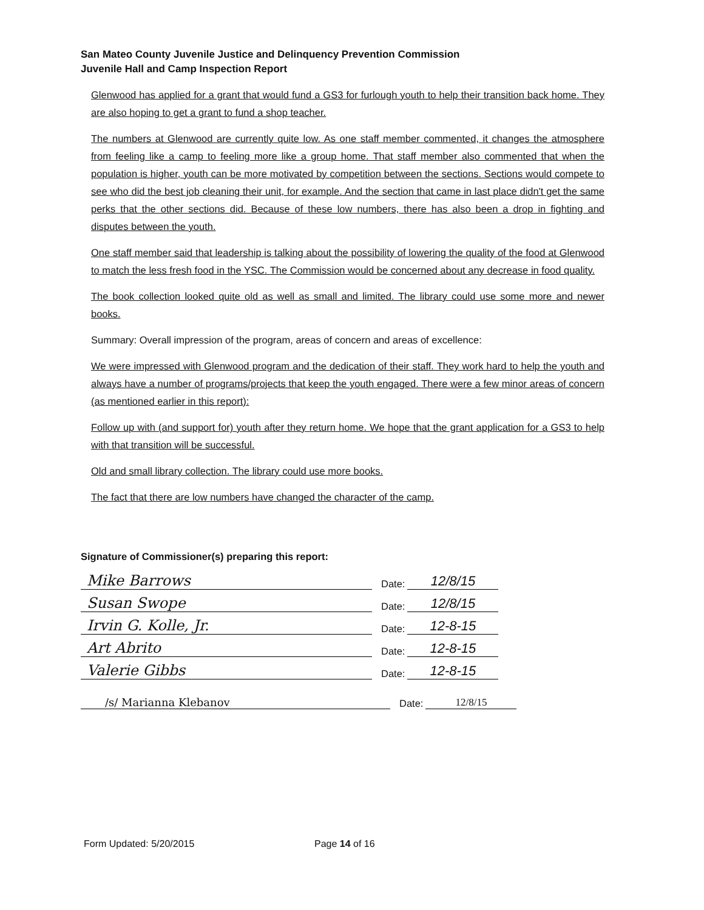San Mateo County Juvenile Justice and Delinquency Prevention Commission
Juvenile Hall and Camp Inspection Report
Glenwood has applied for a grant that would fund a GS3 for furlough youth to help their transition back home. They are also hoping to get a grant to fund a shop teacher.
The numbers at Glenwood are currently quite low. As one staff member commented, it changes the atmosphere from feeling like a camp to feeling more like a group home. That staff member also commented that when the population is higher, youth can be more motivated by competition between the sections. Sections would compete to see who did the best job cleaning their unit, for example. And the section that came in last place didn't get the same perks that the other sections did. Because of these low numbers, there has also been a drop in fighting and disputes between the youth.
One staff member said that leadership is talking about the possibility of lowering the quality of the food at Glenwood to match the less fresh food in the YSC. The Commission would be concerned about any decrease in food quality.
The book collection looked quite old as well as small and limited. The library could use some more and newer books.
Summary: Overall impression of the program, areas of concern and areas of excellence:
We were impressed with Glenwood program and the dedication of their staff. They work hard to help the youth and always have a number of programs/projects that keep the youth engaged. There were a few minor areas of concern (as mentioned earlier in this report):
Follow up with (and support for) youth after they return home. We hope that the grant application for a GS3 to help with that transition will be successful.
Old and small library collection. The library could use more books.
The fact that there are low numbers have changed the character of the camp.
Signature of Commissioner(s) preparing this report:
Mike Barrows
Date: 12/8/15
Susan Swope
Date: 12/8/15
Irvin G. Kolle, Jr.
Date: 12-8-15
Art Abrito
Date: 12-8-15
Valerie Gibbs
Date: 12-8-15
/s/ Marianna Klebanov
Date: 12/8/15
Form Updated: 5/20/2015 Page 14 of 16